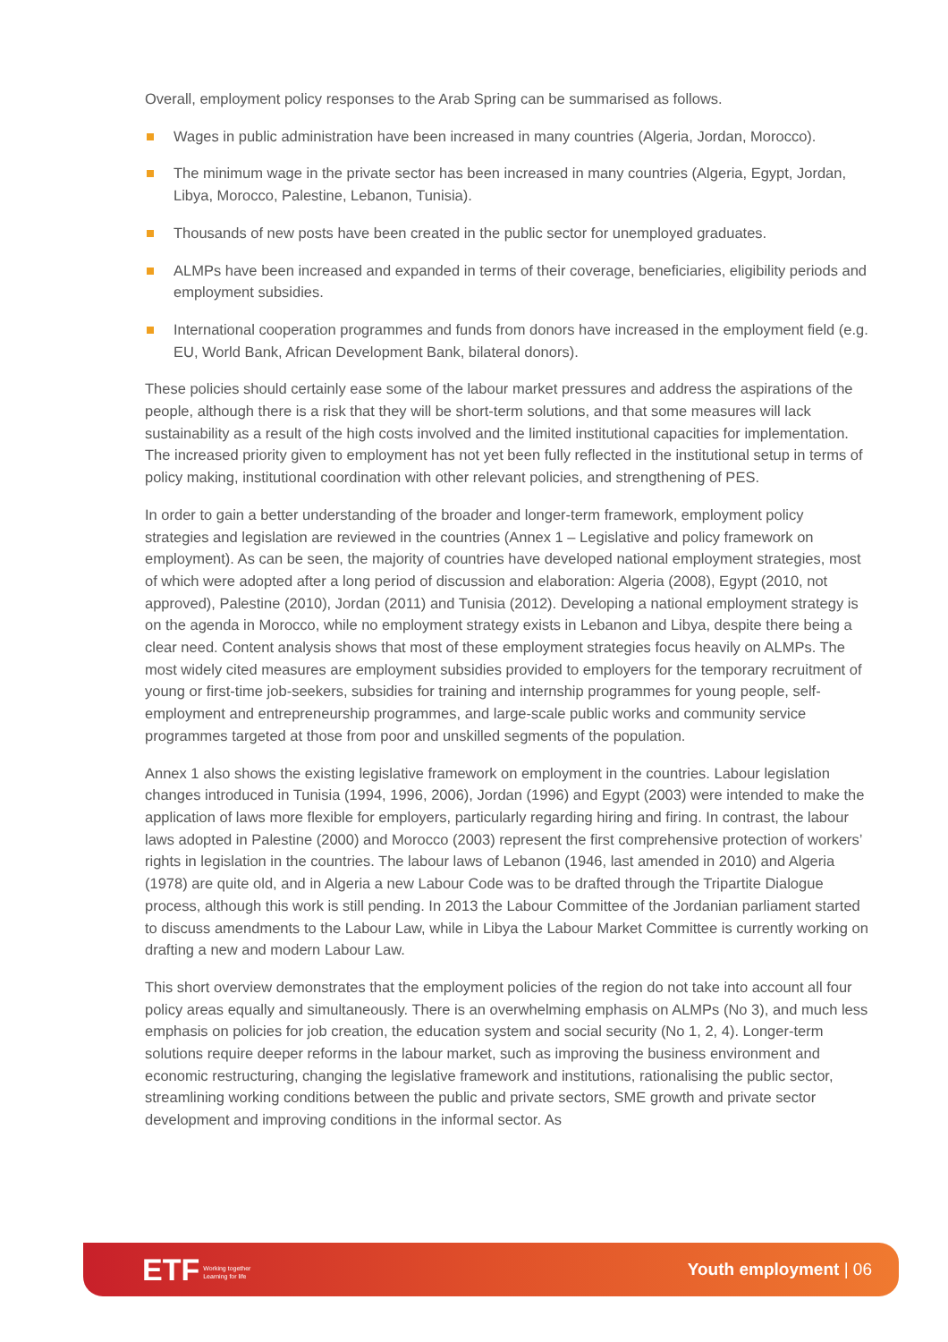Overall, employment policy responses to the Arab Spring can be summarised as follows.
Wages in public administration have been increased in many countries (Algeria, Jordan, Morocco).
The minimum wage in the private sector has been increased in many countries (Algeria, Egypt, Jordan, Libya, Morocco, Palestine, Lebanon, Tunisia).
Thousands of new posts have been created in the public sector for unemployed graduates.
ALMPs have been increased and expanded in terms of their coverage, beneficiaries, eligibility periods and employment subsidies.
International cooperation programmes and funds from donors have increased in the employment field (e.g. EU, World Bank, African Development Bank, bilateral donors).
These policies should certainly ease some of the labour market pressures and address the aspirations of the people, although there is a risk that they will be short-term solutions, and that some measures will lack sustainability as a result of the high costs involved and the limited institutional capacities for implementation. The increased priority given to employment has not yet been fully reflected in the institutional setup in terms of policy making, institutional coordination with other relevant policies, and strengthening of PES.
In order to gain a better understanding of the broader and longer-term framework, employment policy strategies and legislation are reviewed in the countries (Annex 1 – Legislative and policy framework on employment). As can be seen, the majority of countries have developed national employment strategies, most of which were adopted after a long period of discussion and elaboration: Algeria (2008), Egypt (2010, not approved), Palestine (2010), Jordan (2011) and Tunisia (2012). Developing a national employment strategy is on the agenda in Morocco, while no employment strategy exists in Lebanon and Libya, despite there being a clear need. Content analysis shows that most of these employment strategies focus heavily on ALMPs. The most widely cited measures are employment subsidies provided to employers for the temporary recruitment of young or first-time job-seekers, subsidies for training and internship programmes for young people, self-employment and entrepreneurship programmes, and large-scale public works and community service programmes targeted at those from poor and unskilled segments of the population.
Annex 1 also shows the existing legislative framework on employment in the countries. Labour legislation changes introduced in Tunisia (1994, 1996, 2006), Jordan (1996) and Egypt (2003) were intended to make the application of laws more flexible for employers, particularly regarding hiring and firing. In contrast, the labour laws adopted in Palestine (2000) and Morocco (2003) represent the first comprehensive protection of workers’ rights in legislation in the countries. The labour laws of Lebanon (1946, last amended in 2010) and Algeria (1978) are quite old, and in Algeria a new Labour Code was to be drafted through the Tripartite Dialogue process, although this work is still pending. In 2013 the Labour Committee of the Jordanian parliament started to discuss amendments to the Labour Law, while in Libya the Labour Market Committee is currently working on drafting a new and modern Labour Law.
This short overview demonstrates that the employment policies of the region do not take into account all four policy areas equally and simultaneously. There is an overwhelming emphasis on ALMPs (No 3), and much less emphasis on policies for job creation, the education system and social security (No 1, 2, 4). Longer-term solutions require deeper reforms in the labour market, such as improving the business environment and economic restructuring, changing the legislative framework and institutions, rationalising the public sector, streamlining working conditions between the public and private sectors, SME growth and private sector development and improving conditions in the informal sector. As
ETF Working together
Learning for life
Youth employment | 06